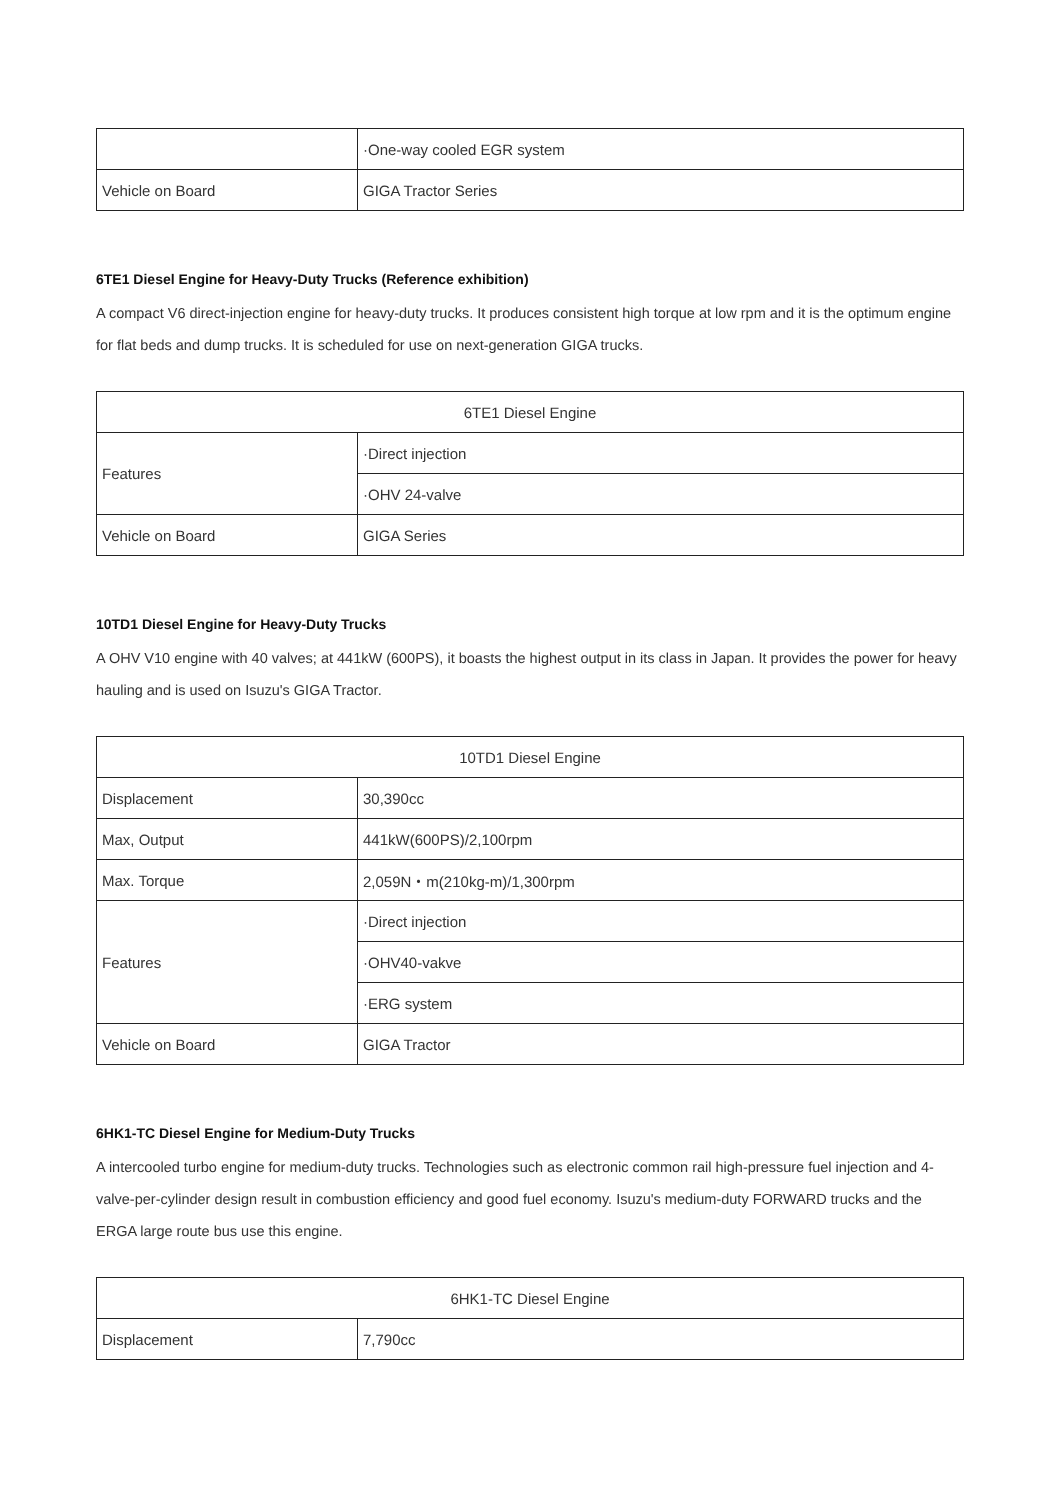| | ·One-way cooled EGR system |
| Vehicle on Board | GIGA Tractor Series |
6TE1 Diesel Engine for Heavy-Duty Trucks (Reference exhibition)
A compact V6 direct-injection engine for heavy-duty trucks. It produces consistent high torque at low rpm and it is the optimum engine for flat beds and dump trucks. It is scheduled for use on next-generation GIGA trucks.
| 6TE1 Diesel Engine | |
| Features | ·Direct injection |
| | ·OHV 24-valve |
| Vehicle on Board | GIGA Series |
10TD1 Diesel Engine for Heavy-Duty Trucks
A OHV V10 engine with 40 valves; at 441kW (600PS), it boasts the highest output in its class in Japan. It provides the power for heavy hauling and is used on Isuzu's GIGA Tractor.
| 10TD1 Diesel Engine | |
| Displacement | 30,390cc |
| Max, Output | 441kW(600PS)/2,100rpm |
| Max. Torque | 2,059N・m(210kg-m)/1,300rpm |
| Features | ·Direct injection |
| | ·OHV40-vakve |
| | ·ERG system |
| Vehicle on Board | GIGA Tractor |
6HK1-TC Diesel Engine for Medium-Duty Trucks
A intercooled turbo engine for medium-duty trucks. Technologies such as electronic common rail high-pressure fuel injection and 4-valve-per-cylinder design result in combustion efficiency and good fuel economy. Isuzu's medium-duty FORWARD trucks and the ERGA large route bus use this engine.
| 6HK1-TC Diesel Engine | |
| Displacement | 7,790cc |